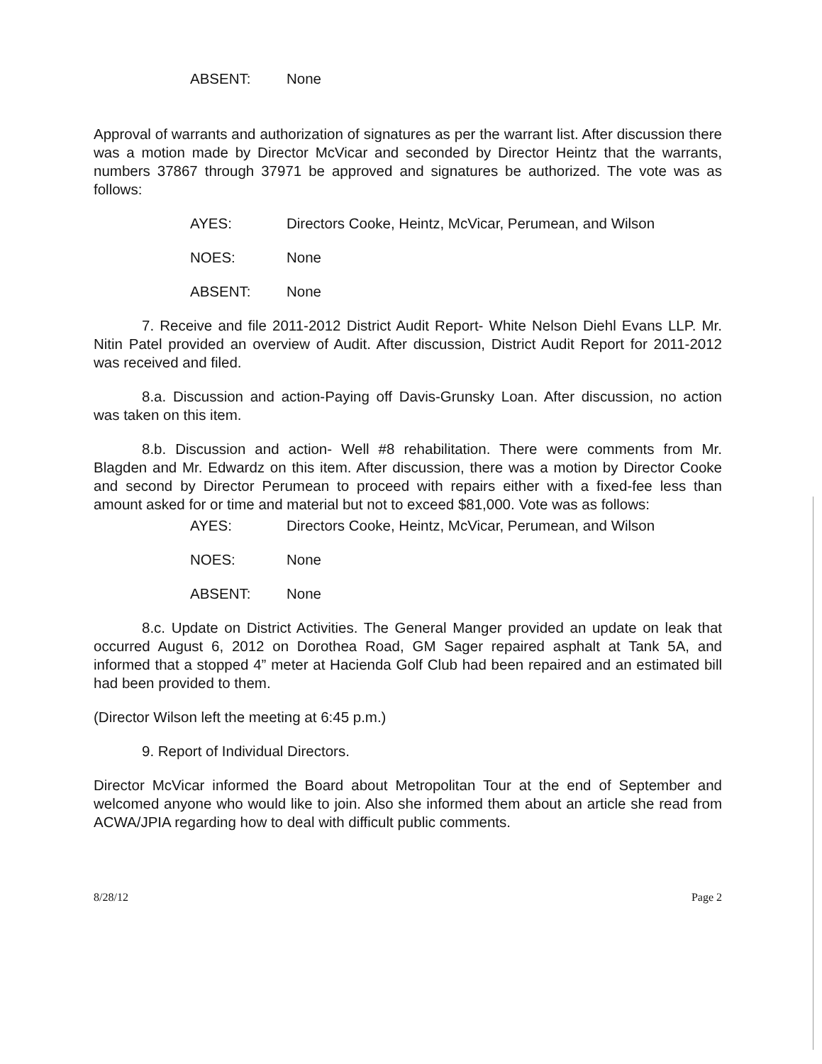ABSENT: None
Approval of warrants and authorization of signatures as per the warrant list. After discussion there was a motion made by Director McVicar and seconded by Director Heintz that the warrants, numbers 37867 through 37971 be approved and signatures be authorized. The vote was as follows:
AYES: Directors Cooke, Heintz, McVicar, Perumean, and Wilson
NOES: None
ABSENT: None
7. Receive and file 2011-2012 District Audit Report- White Nelson Diehl Evans LLP. Mr. Nitin Patel provided an overview of Audit. After discussion, District Audit Report for 2011-2012 was received and filed.
8.a. Discussion and action-Paying off Davis-Grunsky Loan. After discussion, no action was taken on this item.
8.b. Discussion and action- Well #8 rehabilitation. There were comments from Mr. Blagden and Mr. Edwardz on this item. After discussion, there was a motion by Director Cooke and second by Director Perumean to proceed with repairs either with a fixed-fee less than amount asked for or time and material but not to exceed $81,000. Vote was as follows:
AYES: Directors Cooke, Heintz, McVicar, Perumean, and Wilson
NOES: None
ABSENT: None
8.c. Update on District Activities. The General Manger provided an update on leak that occurred August 6, 2012 on Dorothea Road, GM Sager repaired asphalt at Tank 5A, and informed that a stopped 4” meter at Hacienda Golf Club had been repaired and an estimated bill had been provided to them.
(Director Wilson left the meeting at 6:45 p.m.)
9. Report of Individual Directors.
Director McVicar informed the Board about Metropolitan Tour at the end of September and welcomed anyone who would like to join. Also she informed them about an article she read from ACWA/JPIA regarding how to deal with difficult public comments.
8/28/12 Page 2